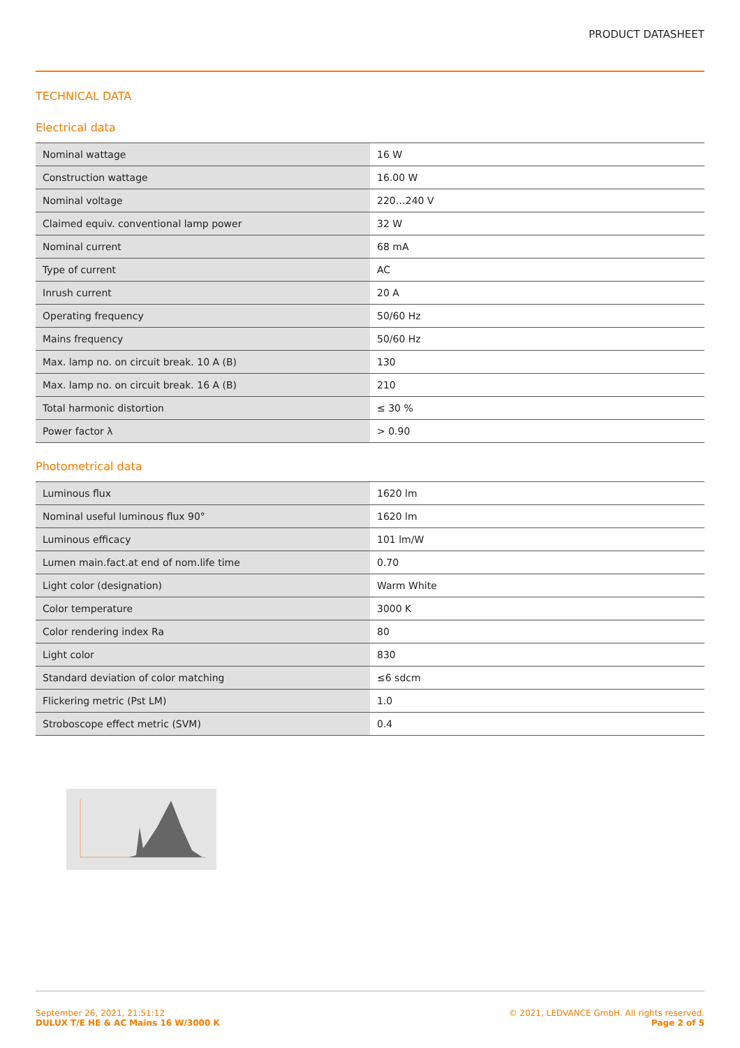PRODUCT DATASHEET
TECHNICAL DATA
Electrical data
| Nominal wattage | 16 W |
| Construction wattage | 16.00 W |
| Nominal voltage | 220…240 V |
| Claimed equiv. conventional lamp power | 32 W |
| Nominal current | 68 mA |
| Type of current | AC |
| Inrush current | 20 A |
| Operating frequency | 50/60 Hz |
| Mains frequency | 50/60 Hz |
| Max. lamp no. on circuit break. 10 A (B) | 130 |
| Max. lamp no. on circuit break. 16 A (B) | 210 |
| Total harmonic distortion | ≤ 30 % |
| Power factor λ | > 0.90 |
Photometrical data
| Luminous flux | 1620 lm |
| Nominal useful luminous flux 90° | 1620 lm |
| Luminous efficacy | 101 lm/W |
| Lumen main.fact.at end of nom.life time | 0.70 |
| Light color (designation) | Warm White |
| Color temperature | 3000 K |
| Color rendering index Ra | 80 |
| Light color | 830 |
| Standard deviation of color matching | ≤6 sdcm |
| Flickering metric (Pst LM) | 1.0 |
| Stroboscope effect metric (SVM) | 0.4 |
September 26, 2021, 21:51:12
DULUX T/E HE & AC Mains 16 W/3000 K
© 2021, LEDVANCE GmbH. All rights reserved.
Page 2 of 5